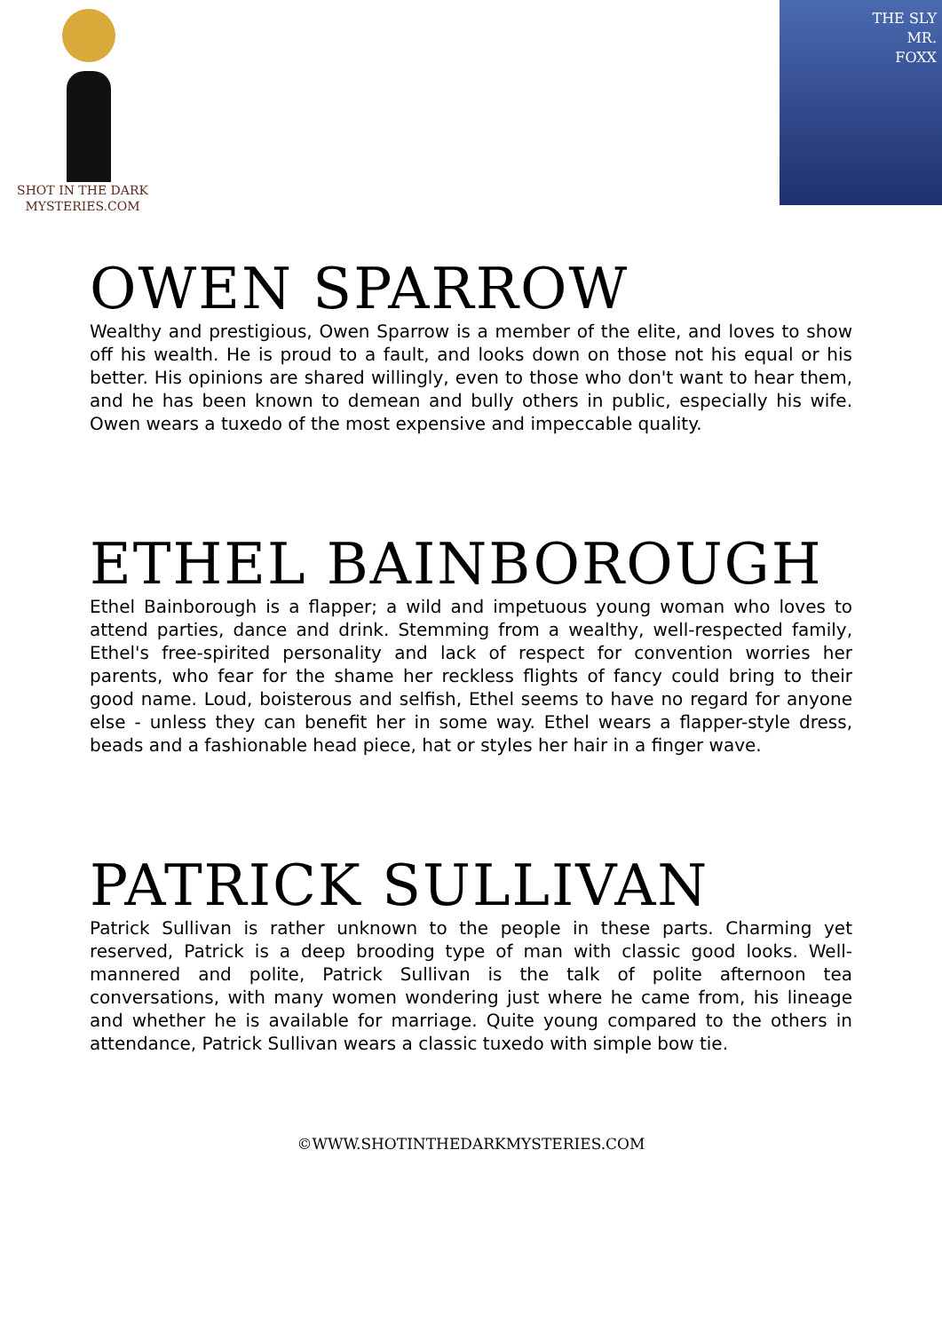SHOT IN THE DARK
MYSTERIES.COM
THE SLY
MR.
FOXX
OWEN SPARROW
Wealthy and prestigious, Owen Sparrow is a member of the elite, and loves to show off his wealth. He is proud to a fault, and looks down on those not his equal or his better. His opinions are shared willingly, even to those who don't want to hear them, and he has been known to demean and bully others in public, especially his wife. Owen wears a tuxedo of the most expensive and impeccable quality.
ETHEL BAINBOROUGH
Ethel Bainborough is a flapper; a wild and impetuous young woman who loves to attend parties, dance and drink. Stemming from a wealthy, well-respected family, Ethel's free-spirited personality and lack of respect for convention worries her parents, who fear for the shame her reckless flights of fancy could bring to their good name. Loud, boisterous and selfish, Ethel seems to have no regard for anyone else - unless they can benefit her in some way. Ethel wears a flapper-style dress, beads and a fashionable head piece, hat or styles her hair in a finger wave.
PATRICK SULLIVAN
Patrick Sullivan is rather unknown to the people in these parts. Charming yet reserved, Patrick is a deep brooding type of man with classic good looks. Well-mannered and polite, Patrick Sullivan is the talk of polite afternoon tea conversations, with many women wondering just where he came from, his lineage and whether he is available for marriage. Quite young compared to the others in attendance, Patrick Sullivan wears a classic tuxedo with simple bow tie.
©WWW.SHOTINTHEDARKMYSTERIES.COM